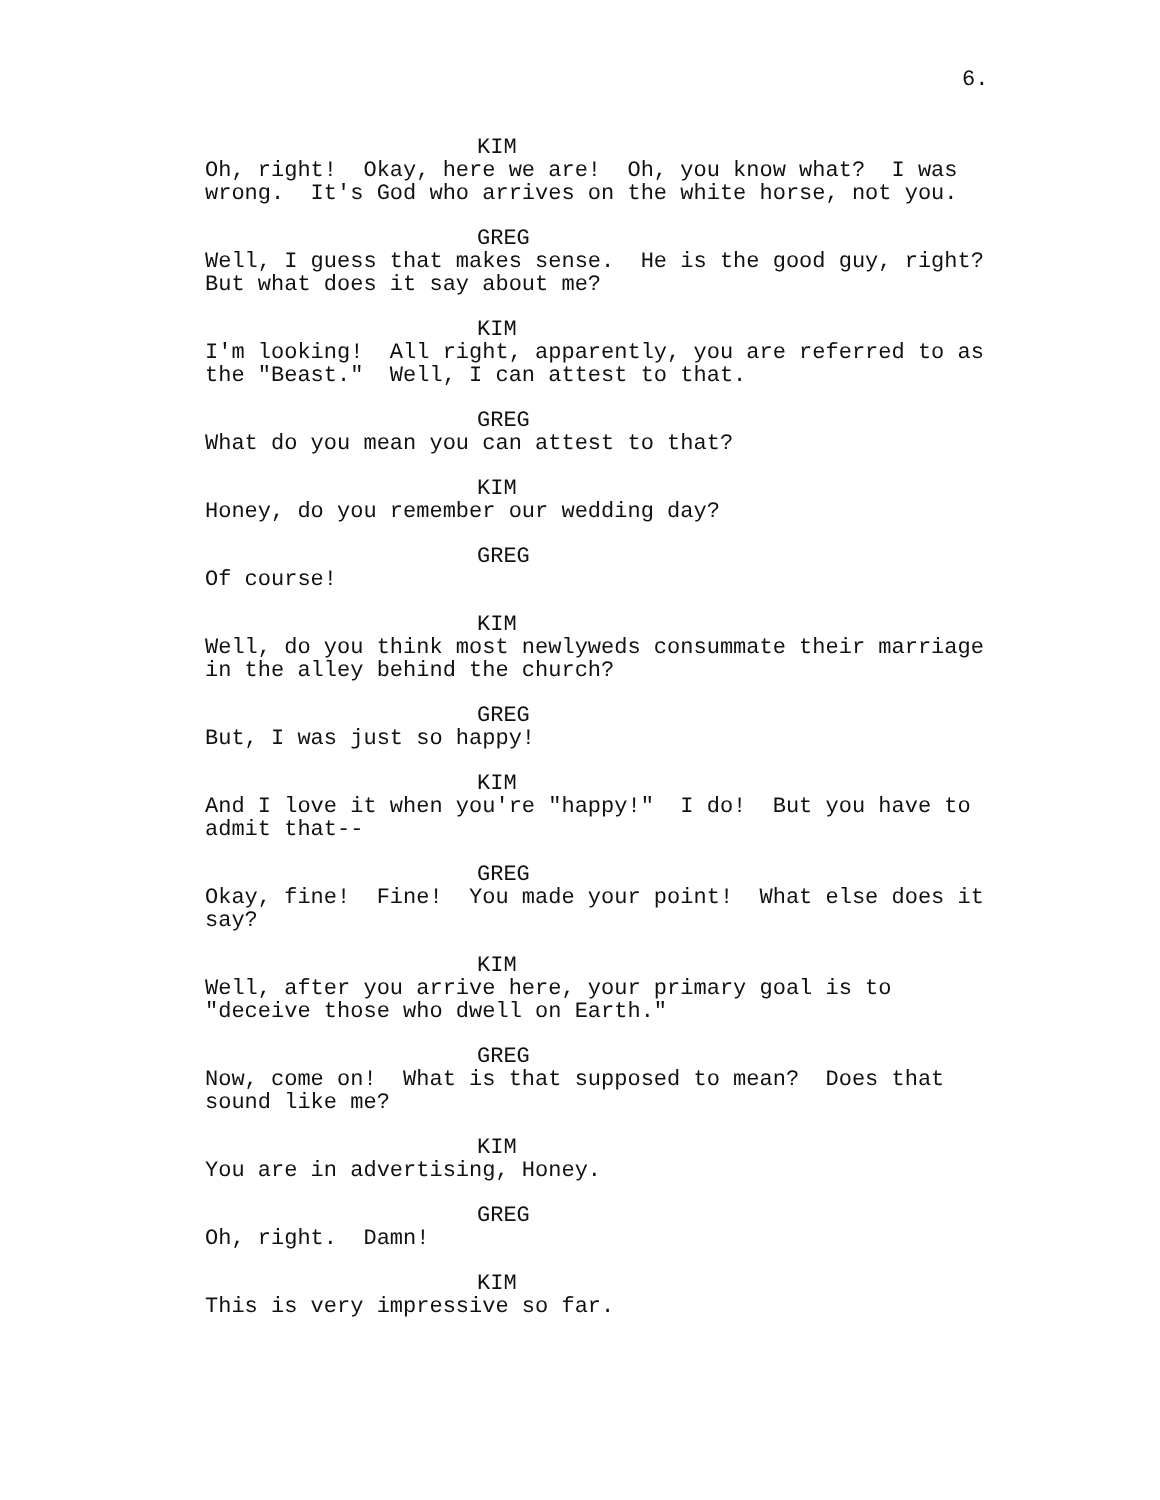6.
KIM
Oh, right! Okay, here we are! Oh, you know what? I was wrong. It's God who arrives on the white horse, not you.
GREG
Well, I guess that makes sense. He is the good guy, right? But what does it say about me?
KIM
I'm looking! All right, apparently, you are referred to as the "Beast." Well, I can attest to that.
GREG
What do you mean you can attest to that?
KIM
Honey, do you remember our wedding day?
GREG
Of course!
KIM
Well, do you think most newlyweds consummate their marriage in the alley behind the church?
GREG
But, I was just so happy!
KIM
And I love it when you're "happy!" I do! But you have to admit that--
GREG
Okay, fine! Fine! You made your point! What else does it say?
KIM
Well, after you arrive here, your primary goal is to "deceive those who dwell on Earth."
GREG
Now, come on! What is that supposed to mean? Does that sound like me?
KIM
You are in advertising, Honey.
GREG
Oh, right. Damn!
KIM
This is very impressive so far.